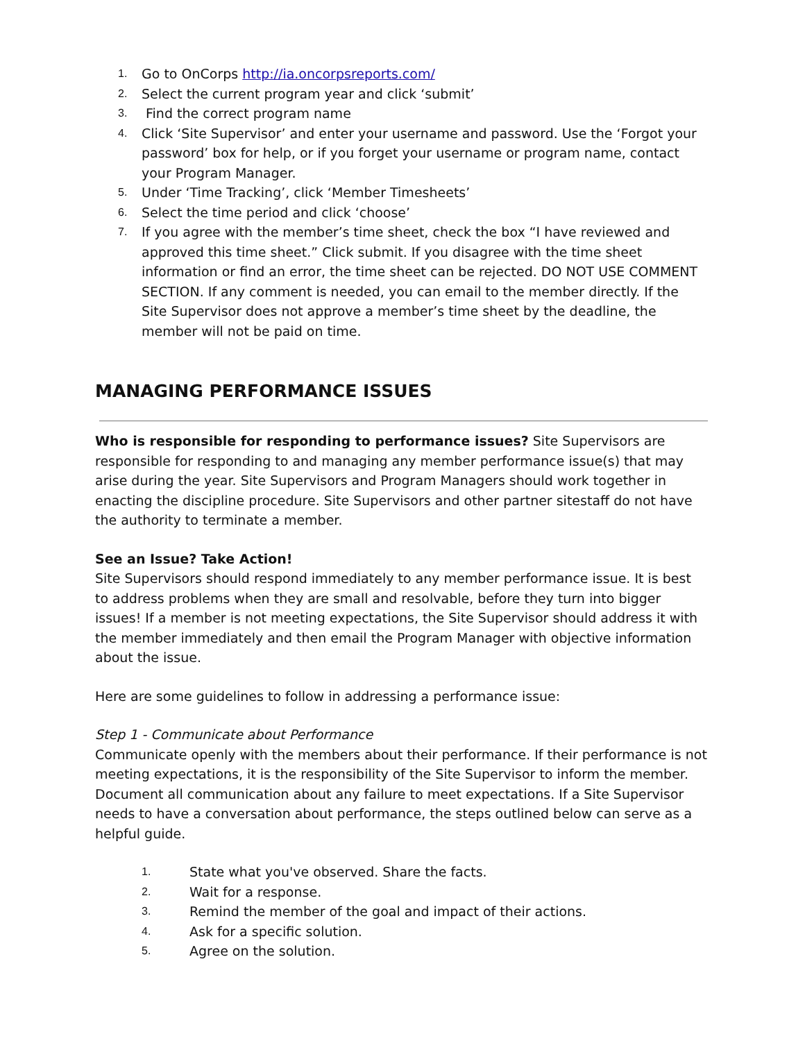1. Go to OnCorps http://ia.oncorpsreports.com/
2. Select the current program year and click ‘submit’
3. Find the correct program name
4. Click ‘Site Supervisor’ and enter your username and password. Use the ‘Forgot your password’ box for help, or if you forget your username or program name, contact your Program Manager.
5. Under ‘Time Tracking’, click ‘Member Timesheets’
6. Select the time period and click ‘choose’
7. If you agree with the member’s time sheet, check the box “I have reviewed and approved this time sheet.” Click submit. If you disagree with the time sheet information or find an error, the time sheet can be rejected. DO NOT USE COMMENT SECTION. If any comment is needed, you can email to the member directly. If the Site Supervisor does not approve a member’s time sheet by the deadline, the member will not be paid on time.
MANAGING PERFORMANCE ISSUES
Who is responsible for responding to performance issues? Site Supervisors are responsible for responding to and managing any member performance issue(s) that may arise during the year. Site Supervisors and Program Managers should work together in enacting the discipline procedure. Site Supervisors and other partner sitestaff do not have the authority to terminate a member.
See an Issue? Take Action!
Site Supervisors should respond immediately to any member performance issue. It is best to address problems when they are small and resolvable, before they turn into bigger issues! If a member is not meeting expectations, the Site Supervisor should address it with the member immediately and then email the Program Manager with objective information about the issue.
Here are some guidelines to follow in addressing a performance issue:
Step 1 - Communicate about Performance
Communicate openly with the members about their performance. If their performance is not meeting expectations, it is the responsibility of the Site Supervisor to inform the member. Document all communication about any failure to meet expectations. If a Site Supervisor needs to have a conversation about performance, the steps outlined below can serve as a helpful guide.
1. State what you've observed. Share the facts.
2. Wait for a response.
3. Remind the member of the goal and impact of their actions.
4. Ask for a specific solution.
5. Agree on the solution.